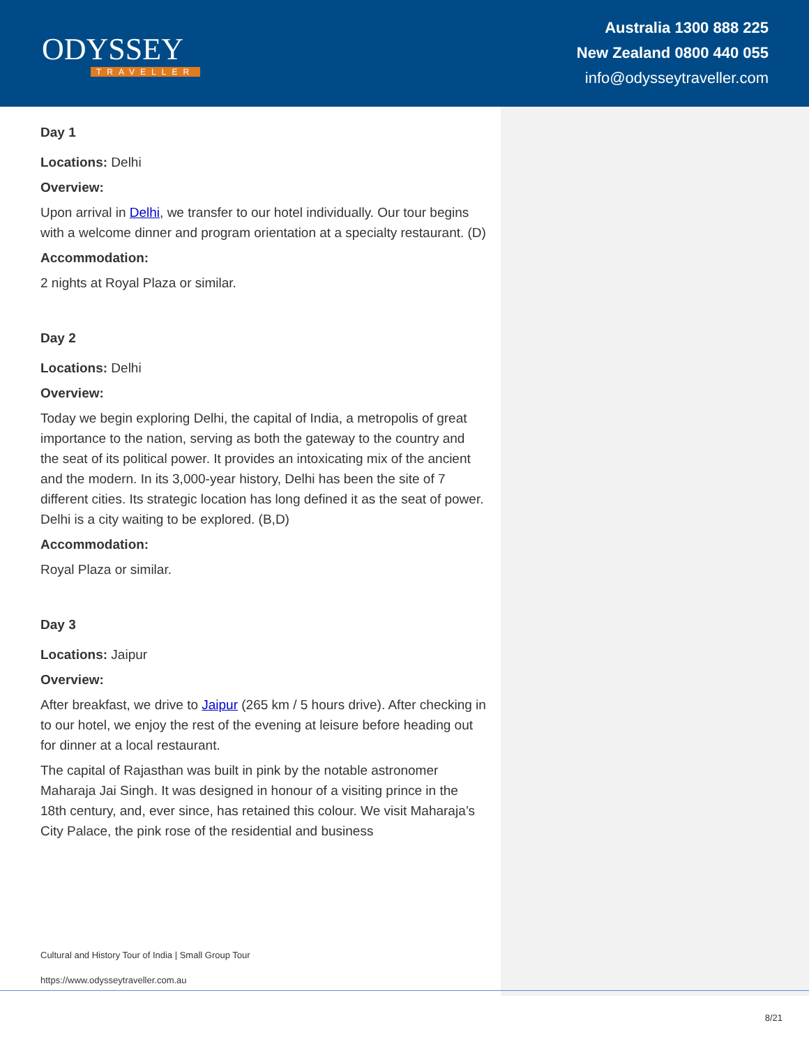ODYSSEY
TRAVELLER
Australia 1300 888 225
New Zealand 0800 440 055
info@odysseytraveller.com
Day 1
Locations: Delhi
Overview:
Upon arrival in Delhi, we transfer to our hotel individually. Our tour begins with a welcome dinner and program orientation at a specialty restaurant. (D)
Accommodation:
2 nights at Royal Plaza or similar.
Day 2
Locations: Delhi
Overview:
Today we begin exploring Delhi, the capital of India, a metropolis of great importance to the nation, serving as both the gateway to the country and the seat of its political power. It provides an intoxicating mix of the ancient and the modern. In its 3,000-year history, Delhi has been the site of 7 different cities. Its strategic location has long defined it as the seat of power. Delhi is a city waiting to be explored. (B,D)
Accommodation:
Royal Plaza or similar.
Day 3
Locations: Jaipur
Overview:
After breakfast, we drive to Jaipur (265 km / 5 hours drive). After checking in to our hotel, we enjoy the rest of the evening at leisure before heading out for dinner at a local restaurant.
The capital of Rajasthan was built in pink by the notable astronomer Maharaja Jai Singh. It was designed in honour of a visiting prince in the 18th century, and, ever since, has retained this colour. We visit Maharaja’s City Palace, the pink rose of the residential and business
Cultural and History Tour of India | Small Group Tour
https://www.odysseytraveller.com.au
8/21